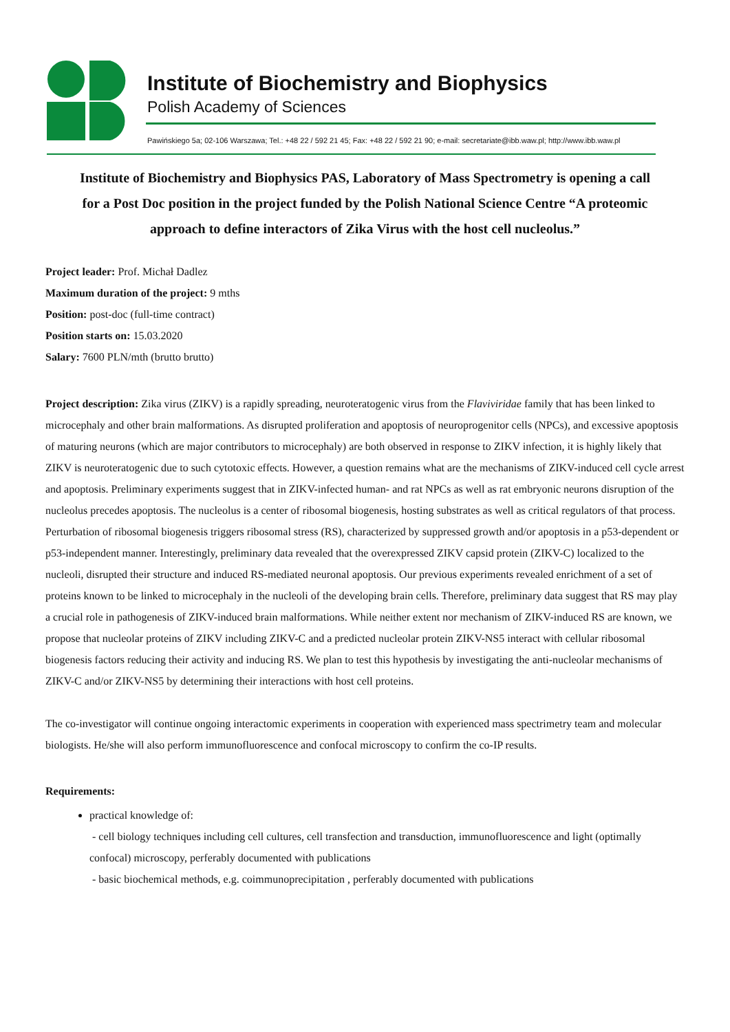Institute of Biochemistry and Biophysics
Polish Academy of Sciences
Pawińskiego 5a; 02-106 Warszawa; Tel.: +48 22 / 592 21 45; Fax: +48 22 / 592 21 90; e-mail: secretariate@ibb.waw.pl; http://www.ibb.waw.pl
Institute of Biochemistry and Biophysics PAS, Laboratory of Mass Spectrometry is opening a call for a Post Doc position in the project funded by the Polish National Science Centre “A proteomic approach to define interactors of Zika Virus with the host cell nucleolus.”
Project leader: Prof. Michał Dadlez
Maximum duration of the project: 9 mths
Position: post-doc (full-time contract)
Position starts on: 15.03.2020
Salary: 7600 PLN/mth (brutto brutto)
Project description: Zika virus (ZIKV) is a rapidly spreading, neuroteratogenic virus from the Flaviviridae family that has been linked to microcephaly and other brain malformations. As disrupted proliferation and apoptosis of neuroprogenitor cells (NPCs), and excessive apoptosis of maturing neurons (which are major contributors to microcephaly) are both observed in response to ZIKV infection, it is highly likely that ZIKV is neuroteratogenic due to such cytotoxic effects. However, a question remains what are the mechanisms of ZIKV-induced cell cycle arrest and apoptosis. Preliminary experiments suggest that in ZIKV-infected human- and rat NPCs as well as rat embryonic neurons disruption of the nucleolus precedes apoptosis. The nucleolus is a center of ribosomal biogenesis, hosting substrates as well as critical regulators of that process. Perturbation of ribosomal biogenesis triggers ribosomal stress (RS), characterized by suppressed growth and/or apoptosis in a p53-dependent or p53-independent manner. Interestingly, preliminary data revealed that the overexpressed ZIKV capsid protein (ZIKV-C) localized to the nucleoli, disrupted their structure and induced RS-mediated neuronal apoptosis. Our previous experiments revealed enrichment of a set of proteins known to be linked to microcephaly in the nucleoli of the developing brain cells. Therefore, preliminary data suggest that RS may play a crucial role in pathogenesis of ZIKV-induced brain malformations. While neither extent nor mechanism of ZIKV-induced RS are known, we propose that nucleolar proteins of ZIKV including ZIKV-C and a predicted nucleolar protein ZIKV-NS5 interact with cellular ribosomal biogenesis factors reducing their activity and inducing RS. We plan to test this hypothesis by investigating the anti-nucleolar mechanisms of ZIKV-C and/or ZIKV-NS5 by determining their interactions with host cell proteins.
The co-investigator will continue ongoing interactomic experiments in cooperation with experienced mass spectrimetry team and molecular biologists. He/she will also perform immunofluorescence and confocal microscopy to confirm the co-IP results.
Requirements:
practical knowledge of:
- cell biology techniques including cell cultures, cell transfection and transduction, immunofluorescence and light (optimally confocal) microscopy, perferably documented with publications
- basic biochemical methods, e.g. coimmunoprecipitation , perferably documented with publications